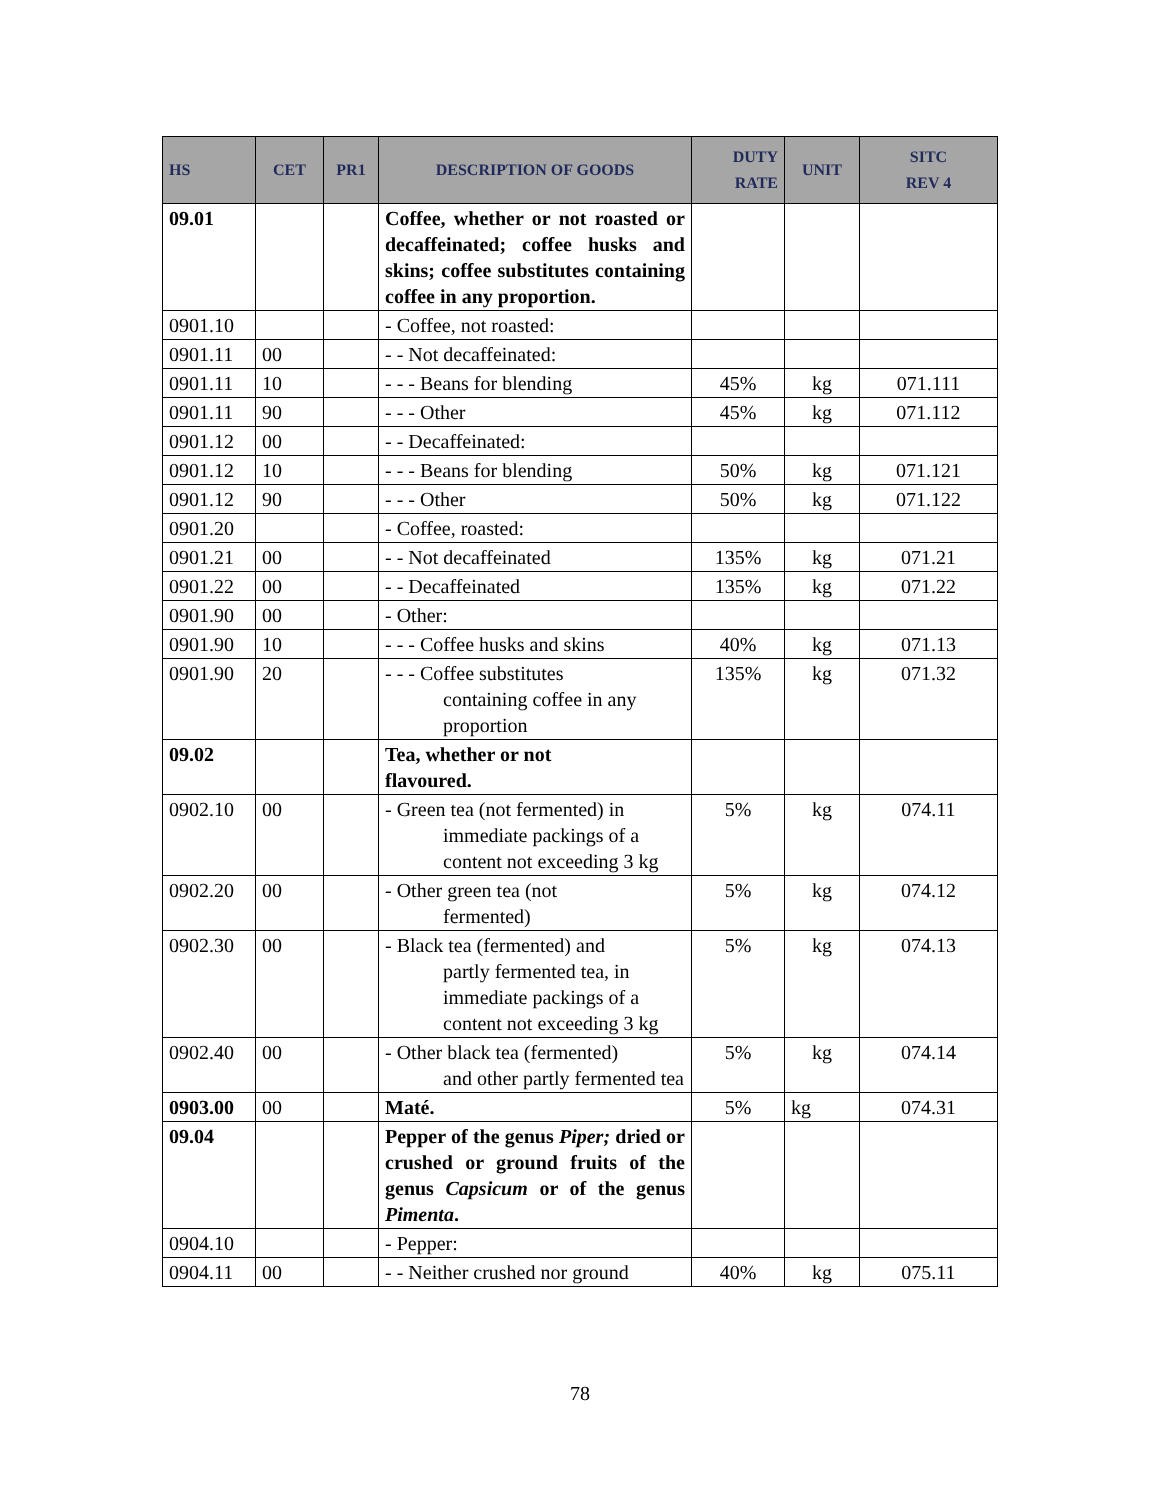| HS | CET | PR1 | DESCRIPTION OF GOODS | DUTY RATE | UNIT | SITC REV 4 |
| --- | --- | --- | --- | --- | --- | --- |
| 09.01 | | | Coffee, whether or not roasted or decaffeinated; coffee husks and skins; coffee substitutes containing coffee in any proportion. | | | |
| 0901.10 | | | - Coffee, not roasted: | | | |
| 0901.11 | 00 | | - - Not decaffeinated: | | | |
| 0901.11 | 10 | | - - - Beans for blending | 45% | kg | 071.111 |
| 0901.11 | 90 | | - - - Other | 45% | kg | 071.112 |
| 0901.12 | 00 | | - - Decaffeinated: | | | |
| 0901.12 | 10 | | - - - Beans for blending | 50% | kg | 071.121 |
| 0901.12 | 90 | | - - - Other | 50% | kg | 071.122 |
| 0901.20 | | | - Coffee, roasted: | | | |
| 0901.21 | 00 | | - - Not decaffeinated | 135% | kg | 071.21 |
| 0901.22 | 00 | | - - Decaffeinated | 135% | kg | 071.22 |
| 0901.90 | 00 | | - Other: | | | |
| 0901.90 | 10 | | - - - Coffee husks and skins | 40% | kg | 071.13 |
| 0901.90 | 20 | | - - - Coffee substitutes containing coffee in any proportion | 135% | kg | 071.32 |
| 09.02 | | | Tea, whether or not flavoured. | | | |
| 0902.10 | 00 | | - Green tea (not fermented) in immediate packings of a content not exceeding 3 kg | 5% | kg | 074.11 |
| 0902.20 | 00 | | - Other green tea (not fermented) | 5% | kg | 074.12 |
| 0902.30 | 00 | | - Black tea (fermented) and partly fermented tea, in immediate packings of a content not exceeding 3 kg | 5% | kg | 074.13 |
| 0902.40 | 00 | | - Other black tea (fermented) and other partly fermented tea | 5% | kg | 074.14 |
| 0903.00 | 00 | | Maté. | 5% | kg | 074.31 |
| 09.04 | | | Pepper of the genus Piper; dried or crushed or ground fruits of the genus Capsicum or of the genus Pimenta . | | | |
| 0904.10 | | | - Pepper: | | | |
| 0904.11 | 00 | | - - Neither crushed nor ground | 40% | kg | 075.11 |
78